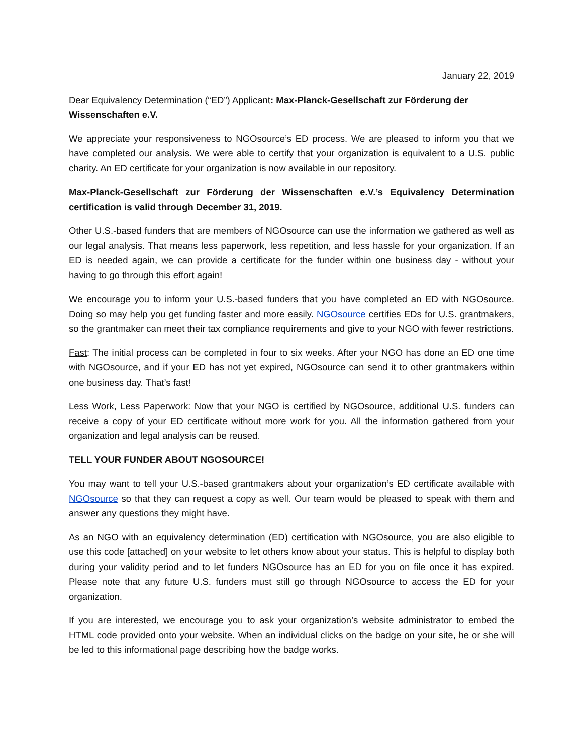January 22, 2019
Dear Equivalency Determination (“ED”) Applicant: Max-Planck-Gesellschaft zur Förderung der Wissenschaften e.V.
We appreciate your responsiveness to NGOsource’s ED process. We are pleased to inform you that we have completed our analysis. We were able to certify that your organization is equivalent to a U.S. public charity. An ED certificate for your organization is now available in our repository.
Max-Planck-Gesellschaft zur Förderung der Wissenschaften e.V.’s Equivalency Determination certification is valid through December 31, 2019.
Other U.S.-based funders that are members of NGOsource can use the information we gathered as well as our legal analysis. That means less paperwork, less repetition, and less hassle for your organization. If an ED is needed again, we can provide a certificate for the funder within one business day - without your having to go through this effort again!
We encourage you to inform your U.S.-based funders that you have completed an ED with NGOsource. Doing so may help you get funding faster and more easily. NGOsource certifies EDs for U.S. grantmakers, so the grantmaker can meet their tax compliance requirements and give to your NGO with fewer restrictions.
Fast: The initial process can be completed in four to six weeks. After your NGO has done an ED one time with NGOsource, and if your ED has not yet expired, NGOsource can send it to other grantmakers within one business day. That’s fast!
Less Work, Less Paperwork: Now that your NGO is certified by NGOsource, additional U.S. funders can receive a copy of your ED certificate without more work for you. All the information gathered from your organization and legal analysis can be reused.
TELL YOUR FUNDER ABOUT NGOSOURCE!
You may want to tell your U.S.-based grantmakers about your organization’s ED certificate available with NGOsource so that they can request a copy as well. Our team would be pleased to speak with them and answer any questions they might have.
As an NGO with an equivalency determination (ED) certification with NGOsource, you are also eligible to use this code [attached] on your website to let others know about your status. This is helpful to display both during your validity period and to let funders NGOsource has an ED for you on file once it has expired. Please note that any future U.S. funders must still go through NGOsource to access the ED for your organization.
If you are interested, we encourage you to ask your organization’s website administrator to embed the HTML code provided onto your website. When an individual clicks on the badge on your site, he or she will be led to this informational page describing how the badge works.